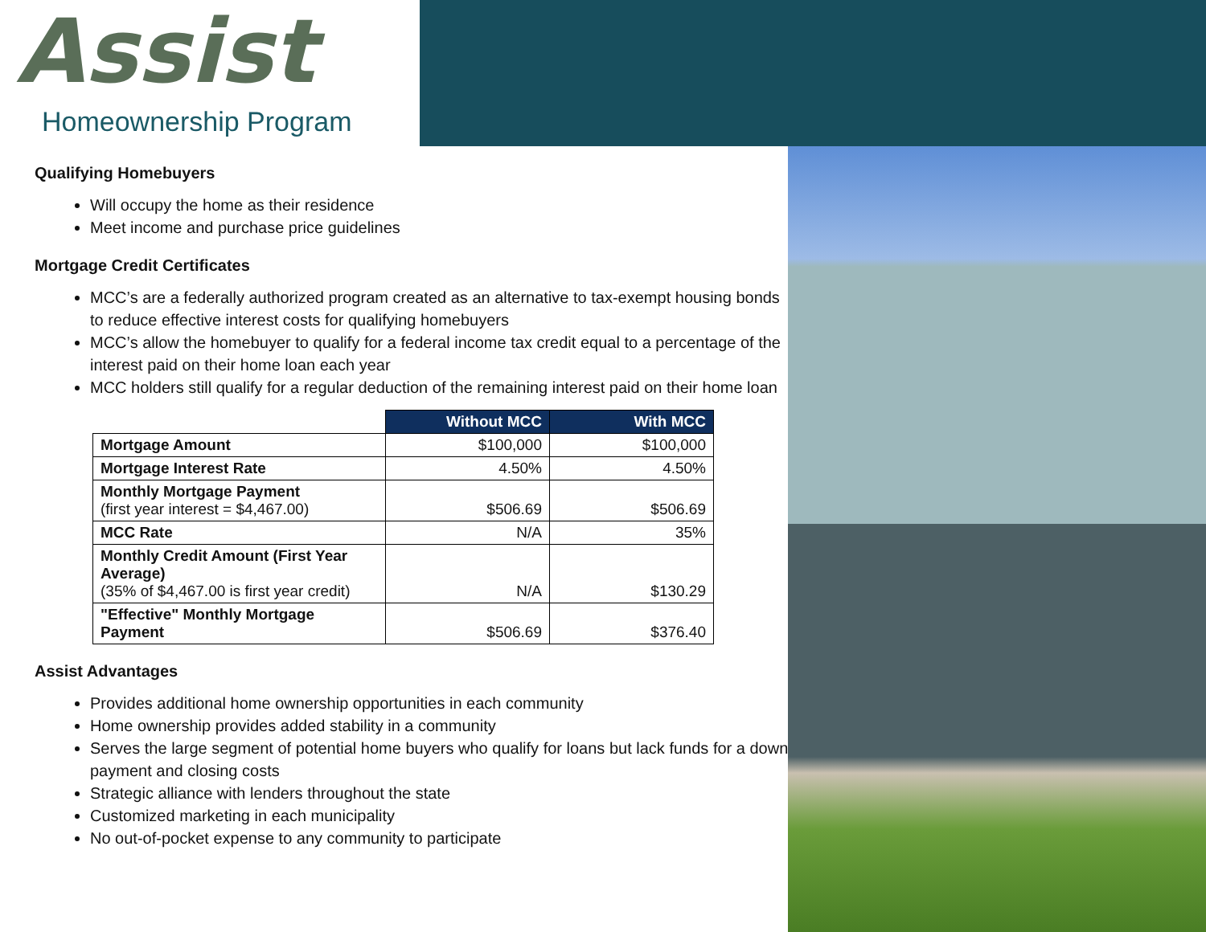Assist
Homeownership Program
Qualifying Homebuyers
Will occupy the home as their residence
Meet income and purchase price guidelines
Mortgage Credit Certificates
MCC’s are a federally authorized program created as an alternative to tax-exempt housing bonds to reduce effective interest costs for qualifying homebuyers
MCC’s allow the homebuyer to qualify for a federal income tax credit equal to a percentage of the interest paid on their home loan each year
MCC holders still qualify for a regular deduction of the remaining interest paid on their home loan
| | Without MCC | With MCC |
| --- | --- | --- |
| Mortgage Amount | $100,000 | $100,000 |
| Mortgage Interest Rate | 4.50% | 4.50% |
| Monthly Mortgage Payment (first year interest = $4,467.00) | $506.69 | $506.69 |
| MCC Rate | N/A | 35% |
| Monthly Credit Amount (First Year Average) (35% of $4,467.00 is first year credit) | N/A | $130.29 |
| "Effective" Monthly Mortgage Payment | $506.69 | $376.40 |
Assist Advantages
Provides additional home ownership opportunities in each community
Home ownership provides added stability in a community
Serves the large segment of potential home buyers who qualify for loans but lack funds for a down payment and closing costs
Strategic alliance with lenders throughout the state
Customized marketing in each municipality
No out-of-pocket expense to any community to participate